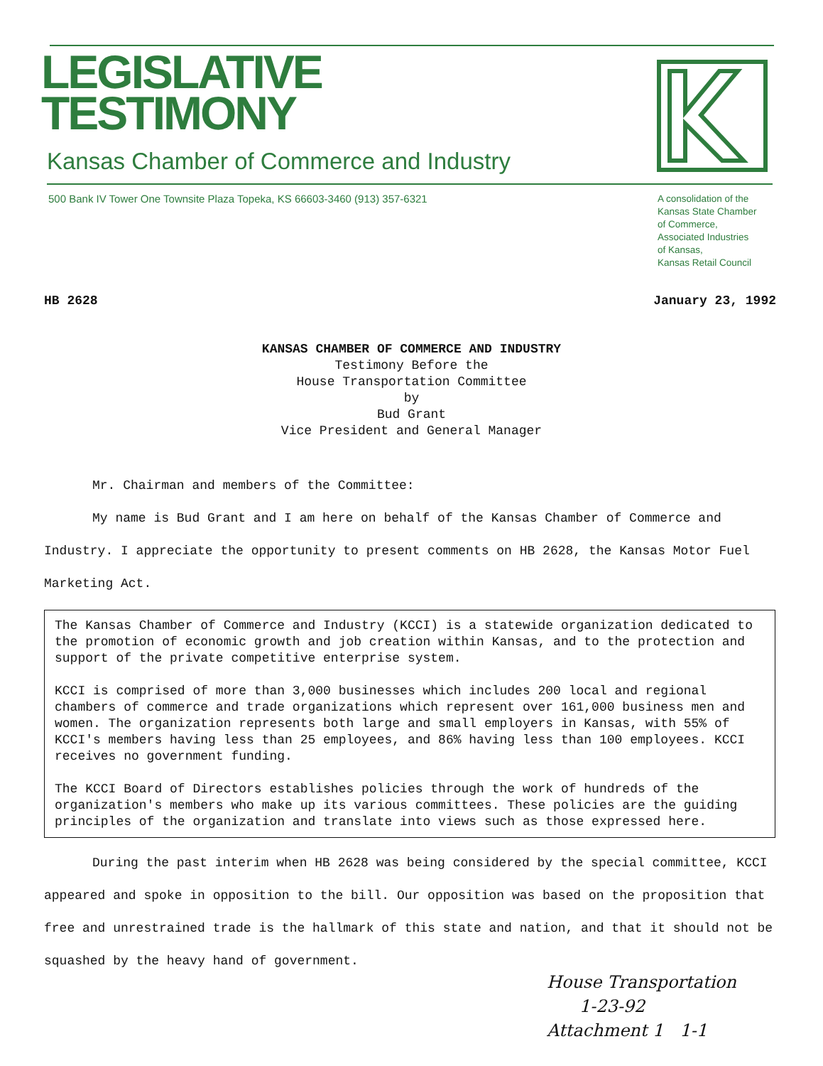LEGISLATIVE
TESTIMONY
Kansas Chamber of Commerce and Industry
500 Bank IV Tower One Townsite Plaza Topeka, KS 66603-3460 (913) 357-6321
A consolidation of the
Kansas State Chamber
of Commerce,
Associated Industries
of Kansas,
Kansas Retail Council
HB 2628 January 23, 1992
KANSAS CHAMBER OF COMMERCE AND INDUSTRY
Testimony Before the
House Transportation Committee
by
Bud Grant
Vice President and General Manager
Mr. Chairman and members of the Committee:
My name is Bud Grant and I am here on behalf of the Kansas Chamber of Commerce and Industry. I appreciate the opportunity to present comments on HB 2628, the Kansas Motor Fuel Marketing Act.
The Kansas Chamber of Commerce and Industry (KCCI) is a statewide organization dedicated to the promotion of economic growth and job creation within Kansas, and to the protection and support of the private competitive enterprise system.
KCCI is comprised of more than 3,000 businesses which includes 200 local and regional chambers of commerce and trade organizations which represent over 161,000 business men and women. The organization represents both large and small employers in Kansas, with 55% of KCCI's members having less than 25 employees, and 86% having less than 100 employees. KCCI receives no government funding.
The KCCI Board of Directors establishes policies through the work of hundreds of the organization's members who make up its various committees. These policies are the guiding principles of the organization and translate into views such as those expressed here.
During the past interim when HB 2628 was being considered by the special committee, KCCI appeared and spoke in opposition to the bill. Our opposition was based on the proposition that free and unrestrained trade is the hallmark of this state and nation, and that it should not be squashed by the heavy hand of government.
House Transportation
1-23-92
Attachment 1 1-1